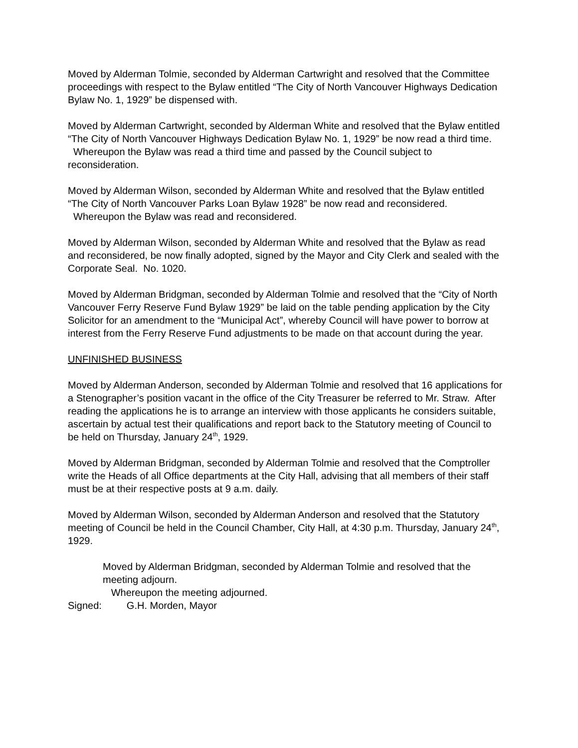Moved by Alderman Tolmie, seconded by Alderman Cartwright and resolved that the Committee proceedings with respect to the Bylaw entitled “The City of North Vancouver Highways Dedication Bylaw No. 1, 1929” be dispensed with.
Moved by Alderman Cartwright, seconded by Alderman White and resolved that the Bylaw entitled “The City of North Vancouver Highways Dedication Bylaw No. 1, 1929” be now read a third time.
Whereupon the Bylaw was read a third time and passed by the Council subject to reconsideration.
Moved by Alderman Wilson, seconded by Alderman White and resolved that the Bylaw entitled “The City of North Vancouver Parks Loan Bylaw 1928” be now read and reconsidered.
Whereupon the Bylaw was read and reconsidered.
Moved by Alderman Wilson, seconded by Alderman White and resolved that the Bylaw as read and reconsidered, be now finally adopted, signed by the Mayor and City Clerk and sealed with the Corporate Seal. No. 1020.
Moved by Alderman Bridgman, seconded by Alderman Tolmie and resolved that the “City of North Vancouver Ferry Reserve Fund Bylaw 1929” be laid on the table pending application by the City Solicitor for an amendment to the “Municipal Act”, whereby Council will have power to borrow at interest from the Ferry Reserve Fund adjustments to be made on that account during the year.
UNFINISHED BUSINESS
Moved by Alderman Anderson, seconded by Alderman Tolmie and resolved that 16 applications for a Stenographer’s position vacant in the office of the City Treasurer be referred to Mr. Straw. After reading the applications he is to arrange an interview with those applicants he considers suitable, ascertain by actual test their qualifications and report back to the Statutory meeting of Council to be held on Thursday, January 24<sup>th</sup>, 1929.
Moved by Alderman Bridgman, seconded by Alderman Tolmie and resolved that the Comptroller write the Heads of all Office departments at the City Hall, advising that all members of their staff must be at their respective posts at 9 a.m. daily.
Moved by Alderman Wilson, seconded by Alderman Anderson and resolved that the Statutory meeting of Council be held in the Council Chamber, City Hall, at 4:30 p.m. Thursday, January 24<sup>th</sup>, 1929.
Moved by Alderman Bridgman, seconded by Alderman Tolmie and resolved that the meeting adjourn.
Whereupon the meeting adjourned.
Signed: G.H. Morden, Mayor